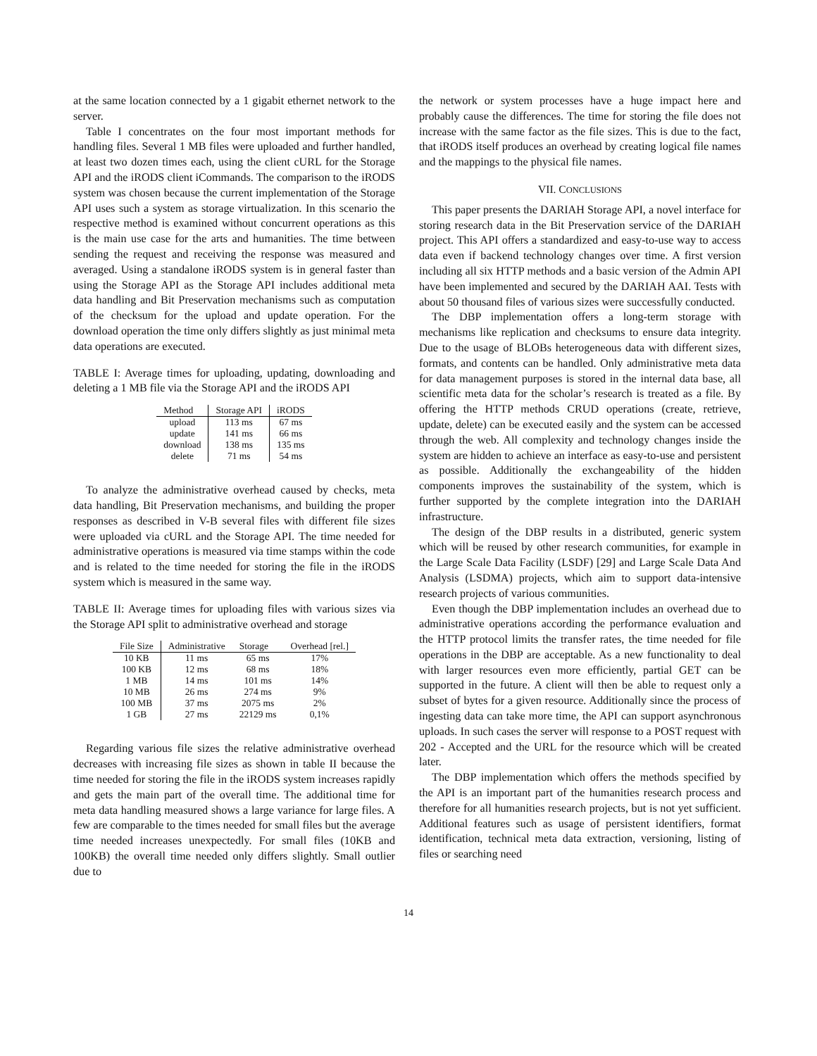at the same location connected by a 1 gigabit ethernet network to the server.
Table I concentrates on the four most important methods for handling files. Several 1 MB files were uploaded and further handled, at least two dozen times each, using the client cURL for the Storage API and the iRODS client iCommands. The comparison to the iRODS system was chosen because the current implementation of the Storage API uses such a system as storage virtualization. In this scenario the respective method is examined without concurrent operations as this is the main use case for the arts and humanities. The time between sending the request and receiving the response was measured and averaged. Using a standalone iRODS system is in general faster than using the Storage API as the Storage API includes additional meta data handling and Bit Preservation mechanisms such as computation of the checksum for the upload and update operation. For the download operation the time only differs slightly as just minimal meta data operations are executed.
TABLE I: Average times for uploading, updating, downloading and deleting a 1 MB file via the Storage API and the iRODS API
| Method | Storage API | iRODS |
| --- | --- | --- |
| upload | 113 ms | 67 ms |
| update | 141 ms | 66 ms |
| download | 138 ms | 135 ms |
| delete | 71 ms | 54 ms |
To analyze the administrative overhead caused by checks, meta data handling, Bit Preservation mechanisms, and building the proper responses as described in V-B several files with different file sizes were uploaded via cURL and the Storage API. The time needed for administrative operations is measured via time stamps within the code and is related to the time needed for storing the file in the iRODS system which is measured in the same way.
TABLE II: Average times for uploading files with various sizes via the Storage API split to administrative overhead and storage
| File Size | Administrative | Storage | Overhead [rel.] |
| --- | --- | --- | --- |
| 10 KB | 11 ms | 65 ms | 17% |
| 100 KB | 12 ms | 68 ms | 18% |
| 1 MB | 14 ms | 101 ms | 14% |
| 10 MB | 26 ms | 274 ms | 9% |
| 100 MB | 37 ms | 2075 ms | 2% |
| 1 GB | 27 ms | 22129 ms | 0,1% |
Regarding various file sizes the relative administrative overhead decreases with increasing file sizes as shown in table II because the time needed for storing the file in the iRODS system increases rapidly and gets the main part of the overall time. The additional time for meta data handling measured shows a large variance for large files. A few are comparable to the times needed for small files but the average time needed increases unexpectedly. For small files (10KB and 100KB) the overall time needed only differs slightly. Small outlier due to
the network or system processes have a huge impact here and probably cause the differences. The time for storing the file does not increase with the same factor as the file sizes. This is due to the fact, that iRODS itself produces an overhead by creating logical file names and the mappings to the physical file names.
VII. CONCLUSIONS
This paper presents the DARIAH Storage API, a novel interface for storing research data in the Bit Preservation service of the DARIAH project. This API offers a standardized and easy-to-use way to access data even if backend technology changes over time. A first version including all six HTTP methods and a basic version of the Admin API have been implemented and secured by the DARIAH AAI. Tests with about 50 thousand files of various sizes were successfully conducted.
The DBP implementation offers a long-term storage with mechanisms like replication and checksums to ensure data integrity. Due to the usage of BLOBs heterogeneous data with different sizes, formats, and contents can be handled. Only administrative meta data for data management purposes is stored in the internal data base, all scientific meta data for the scholar’s research is treated as a file. By offering the HTTP methods CRUD operations (create, retrieve, update, delete) can be executed easily and the system can be accessed through the web. All complexity and technology changes inside the system are hidden to achieve an interface as easy-to-use and persistent as possible. Additionally the exchangeability of the hidden components improves the sustainability of the system, which is further supported by the complete integration into the DARIAH infrastructure.
The design of the DBP results in a distributed, generic system which will be reused by other research communities, for example in the Large Scale Data Facility (LSDF) [29] and Large Scale Data And Analysis (LSDMA) projects, which aim to support data-intensive research projects of various communities.
Even though the DBP implementation includes an overhead due to administrative operations according the performance evaluation and the HTTP protocol limits the transfer rates, the time needed for file operations in the DBP are acceptable. As a new functionality to deal with larger resources even more efficiently, partial GET can be supported in the future. A client will then be able to request only a subset of bytes for a given resource. Additionally since the process of ingesting data can take more time, the API can support asynchronous uploads. In such cases the server will response to a POST request with 202 - Accepted and the URL for the resource which will be created later.
The DBP implementation which offers the methods specified by the API is an important part of the humanities research process and therefore for all humanities research projects, but is not yet sufficient. Additional features such as usage of persistent identifiers, format identification, technical meta data extraction, versioning, listing of files or searching need
14